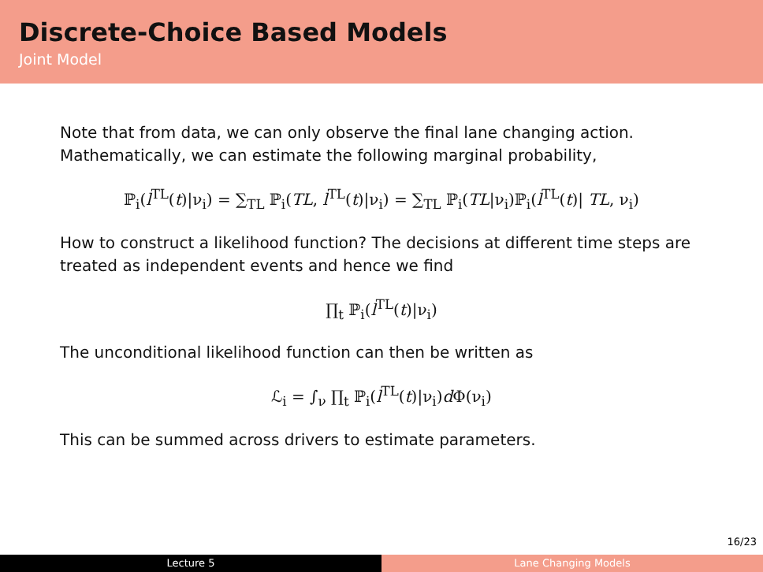Discrete-Choice Based Models
Joint Model
Note that from data, we can only observe the final lane changing action. Mathematically, we can estimate the following marginal probability,
ℙ<sub>i</sub>(l<sup>TL</sup>(t)|ν<sub>i</sub>) = ∑<sub>TL</sub> ℙ<sub>i</sub>(TL, l<sup>TL</sup>(t)|ν<sub>i</sub>) = ∑<sub>TL</sub> ℙ<sub>i</sub>(TL|ν<sub>i</sub>)ℙ<sub>i</sub>(l<sup>TL</sup>(t)| TL, ν<sub>i</sub>)
How to construct a likelihood function? The decisions at different time steps are treated as independent events and hence we find
∏<sub>t</sub> ℙ<sub>i</sub>(l<sup>TL</sup>(t)|ν<sub>i</sub>)
The unconditional likelihood function can then be written as
ℒ<sub>i</sub> = ∫<sub>ν</sub> ∏<sub>t</sub> ℙ<sub>i</sub>(l<sup>TL</sup>(t)|ν<sub>i</sub>)d Φ(ν<sub>i</sub>)
This can be summed across drivers to estimate parameters.
16/23
Lecture 5 Lane Changing Models